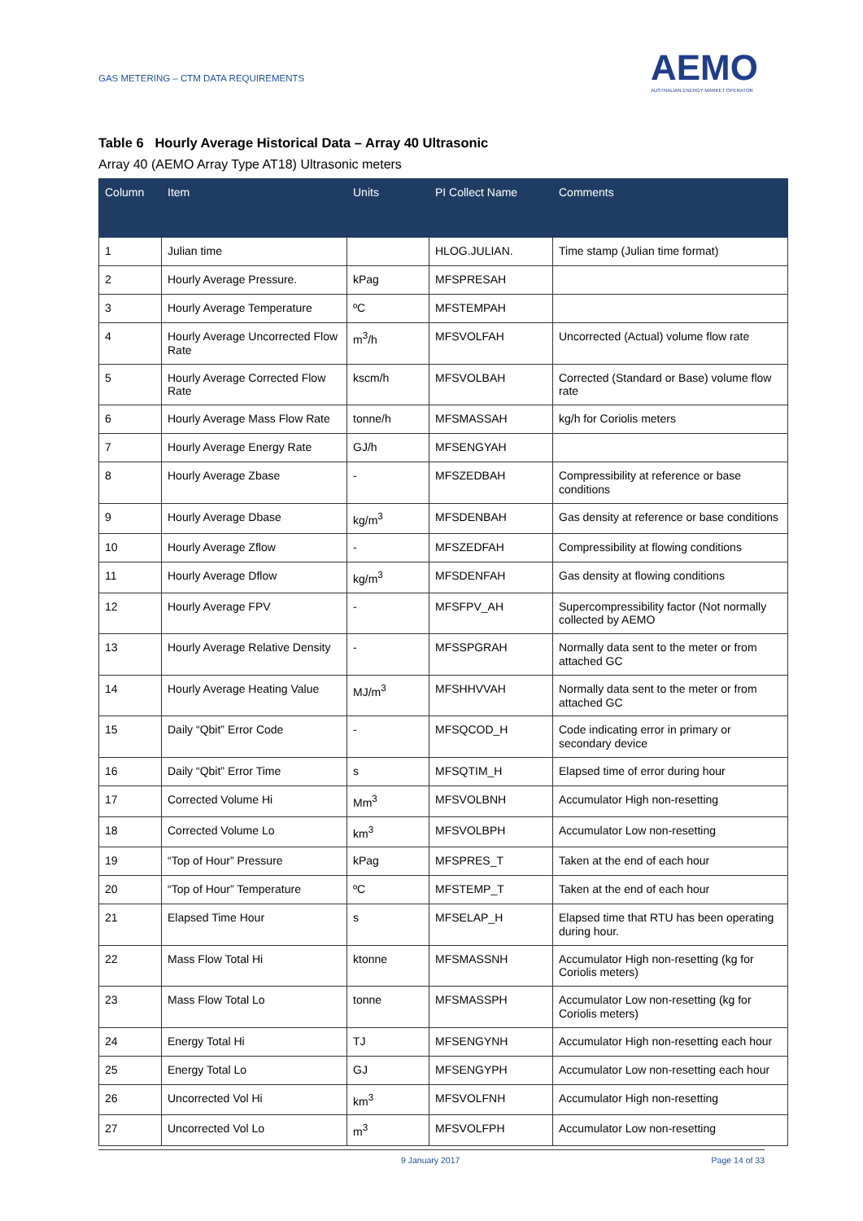GAS METERING – CTM DATA REQUIREMENTS
AEMO
AUSTRALIAN ENERGY MARKET OPERATOR
Table 6 Hourly Average Historical Data – Array 40 Ultrasonic
Array 40 (AEMO Array Type AT18) Ultrasonic meters
| Column | Item | Units | PI Collect Name | Comments |
| --- | --- | --- | --- | --- |
| 1 | Julian time | | HLOG.JULIAN. | Time stamp (Julian time format) |
| 2 | Hourly Average Pressure. | kPag | MFSPRESAH | |
| 3 | Hourly Average Temperature | ºC | MFSTEMPAH | |
| 4 | Hourly Average Uncorrected Flow Rate | m<sup>3</sup>/h | MFSVOLFAH | Uncorrected (Actual) volume flow rate |
| 5 | Hourly Average Corrected Flow Rate | kscm/h | MFSVOLBAH | Corrected (Standard or Base) volume flow rate |
| 6 | Hourly Average Mass Flow Rate | tonne/h | MFSMASSAH | kg/h for Coriolis meters |
| 7 | Hourly Average Energy Rate | GJ/h | MFSENGYAH | |
| 8 | Hourly Average Zbase | - | MFSZEDBAH | Compressibility at reference or base conditions |
| 9 | Hourly Average Dbase | kg/m<sup>3</sup> | MFSDENBAH | Gas density at reference or base conditions |
| 10 | Hourly Average Zflow | - | MFSZEDFAH | Compressibility at flowing conditions |
| 11 | Hourly Average Dflow | kg/m<sup>3</sup> | MFSDENFAH | Gas density at flowing conditions |
| 12 | Hourly Average FPV | - | MFSFPV_AH | Supercompressibility factor (Not normally collected by AEMO |
| 13 | Hourly Average Relative Density | - | MFSSPGRAH | Normally data sent to the meter or from attached GC |
| 14 | Hourly Average Heating Value | MJ/m<sup>3</sup> | MFSHHVVAH | Normally data sent to the meter or from attached GC |
| 15 | Daily “Qbit” Error Code | - | MFSQCOD_H | Code indicating error in primary or secondary device |
| 16 | Daily “Qbit” Error Time | s | MFSQTIM_H | Elapsed time of error during hour |
| 17 | Corrected Volume Hi | Mm<sup>3</sup> | MFSVOLBNH | Accumulator High non-resetting |
| 18 | Corrected Volume Lo | km<sup>3</sup> | MFSVOLBPH | Accumulator Low non-resetting |
| 19 | “Top of Hour” Pressure | kPag | MFSPRES_T | Taken at the end of each hour |
| 20 | “Top of Hour” Temperature | ºC | MFSTEMP_T | Taken at the end of each hour |
| 21 | Elapsed Time Hour | s | MFSELAP_H | Elapsed time that RTU has been operating during hour. |
| 22 | Mass Flow Total Hi | ktonne | MFSMASSNH | Accumulator High non-resetting (kg for Coriolis meters) |
| 23 | Mass Flow Total Lo | tonne | MFSMASSPH | Accumulator Low non-resetting (kg for Coriolis meters) |
| 24 | Energy Total Hi | TJ | MFSENGYNH | Accumulator High non-resetting each hour |
| 25 | Energy Total Lo | GJ | MFSENGYPH | Accumulator Low non-resetting each hour |
| 26 | Uncorrected Vol Hi | km<sup>3</sup> | MFSVOLFNH | Accumulator High non-resetting |
| 27 | Uncorrected Vol Lo | m<sup>3</sup> | MFSVOLFPH | Accumulator Low non-resetting |
9 January 2017 Page 14 of 33